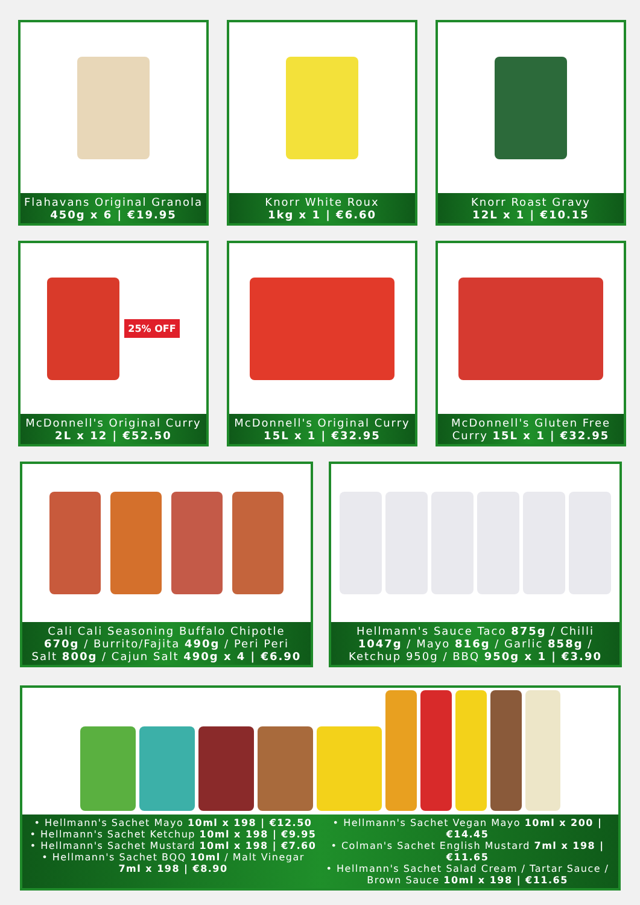Flahavans Original Granola
450g x 6 | €19.95
Knorr White Roux
1kg x 1 | €6.60
Knorr Roast Gravy
12L x 1 | €10.15
25% OFF
McDonnell's Original Curry
2L x 12 | €52.50
McDonnell's Original Curry
15L x 1 | €32.95
McDonnell's Gluten Free
Curry 15L x 1 | €32.95
Cali Cali Seasoning Buffalo Chipotle
670g / Burrito/Fajita 490g / Peri Peri
Salt 800g / Cajun Salt 490g x 4 | €6.90
Hellmann's Sauce Taco 875g / Chilli
1047g / Mayo 816g / Garlic 858g /
Ketchup 950g / BBQ 950g x 1 | €3.90
• Hellmann's Sachet Mayo 10ml x 198 | €12.50
• Hellmann's Sachet Ketchup 10ml x 198 | €9.95
• Hellmann's Sachet Mustard 10ml x 198 | €7.60
• Hellmann's Sachet BQQ 10ml / Malt Vinegar
7ml x 198 | €8.90
• Hellmann's Sachet Vegan Mayo 10ml x 200 | €14.45
• Colman's Sachet English Mustard 7ml x 198 | €11.65
• Hellmann's Sachet Salad Cream / Tartar Sauce /
Brown Sauce 10ml x 198 | €11.65